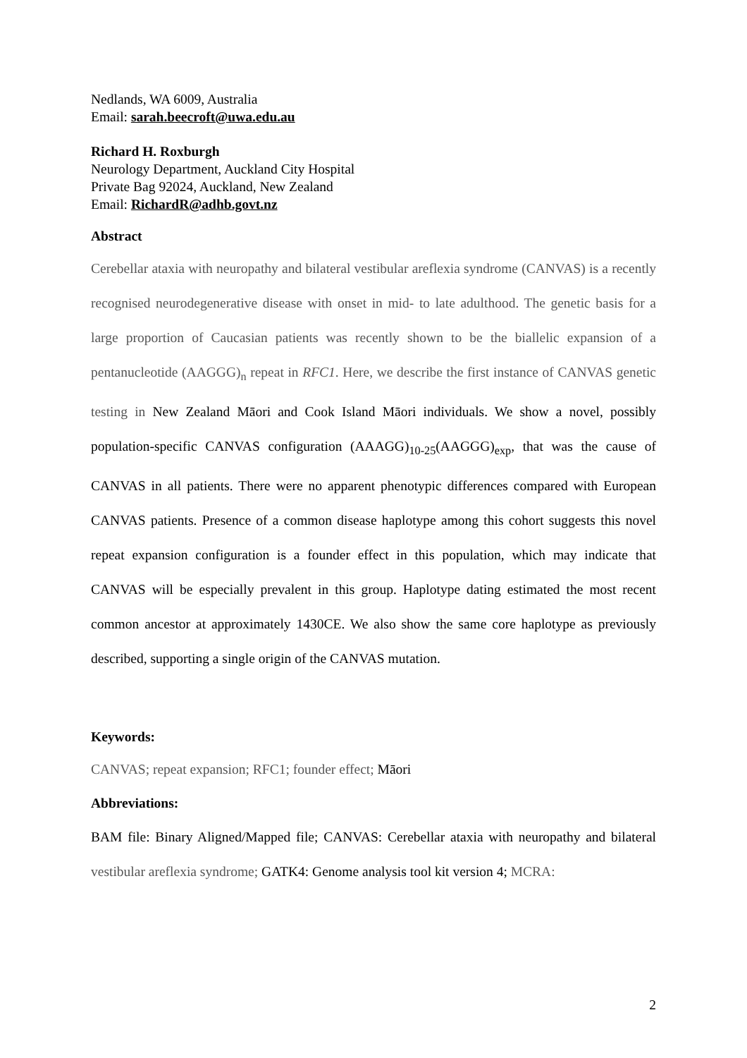Nedlands, WA 6009, Australia
Email: sarah.beecroft@uwa.edu.au
Richard H. Roxburgh
Neurology Department, Auckland City Hospital
Private Bag 92024, Auckland, New Zealand
Email: RichardR@adhb.govt.nz
Abstract
Cerebellar ataxia with neuropathy and bilateral vestibular areflexia syndrome (CANVAS) is a recently recognised neurodegenerative disease with onset in mid- to late adulthood. The genetic basis for a large proportion of Caucasian patients was recently shown to be the biallelic expansion of a pentanucleotide (AAGGG)<sub>n</sub> repeat in RFC1. Here, we describe the first instance of CANVAS genetic testing in New Zealand Māori and Cook Island Māori individuals. We show a novel, possibly population-specific CANVAS configuration (AAAGG)<sub>10-25</sub>(AAGGG)<sub>exp</sub>, that was the cause of CANVAS in all patients. There were no apparent phenotypic differences compared with European CANVAS patients. Presence of a common disease haplotype among this cohort suggests this novel repeat expansion configuration is a founder effect in this population, which may indicate that CANVAS will be especially prevalent in this group. Haplotype dating estimated the most recent common ancestor at approximately 1430CE. We also show the same core haplotype as previously described, supporting a single origin of the CANVAS mutation.
Keywords:
CANVAS; repeat expansion; RFC1; founder effect; Māori
Abbreviations:
BAM file: Binary Aligned/Mapped file; CANVAS: Cerebellar ataxia with neuropathy and bilateral vestibular areflexia syndrome; GATK4: Genome analysis tool kit version 4; MCRA:
2